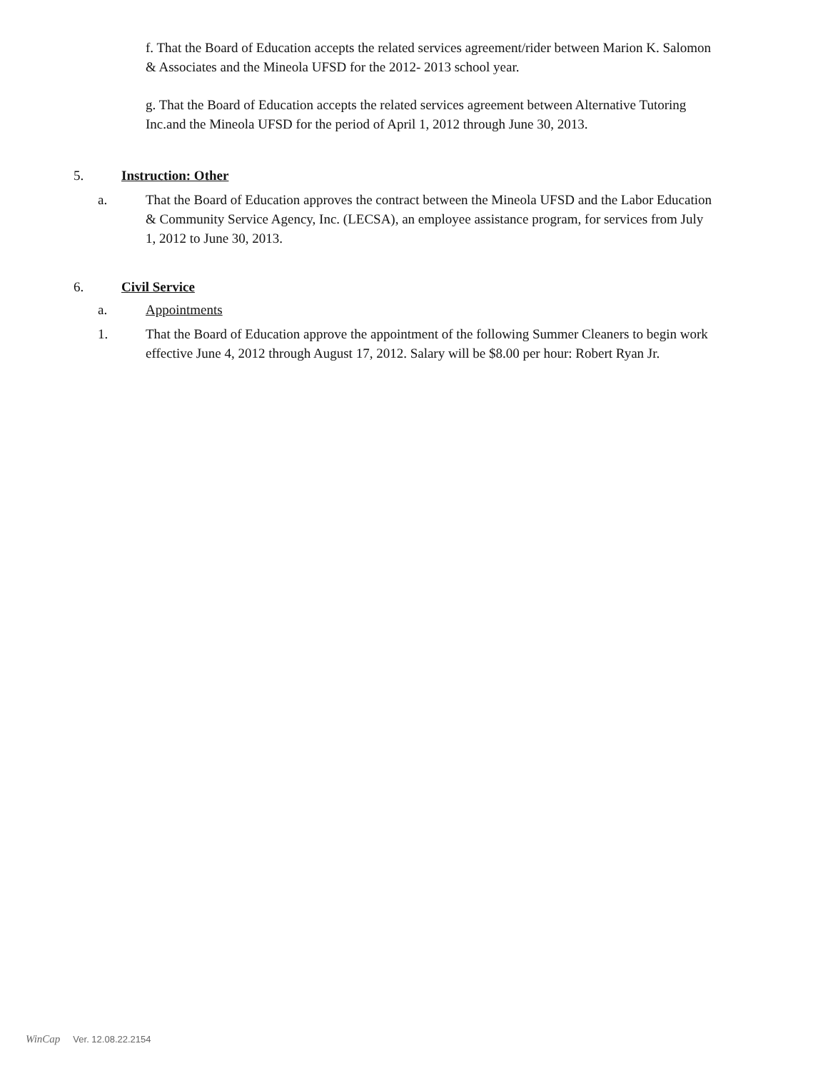f. That the Board of Education accepts the related services agreement/rider between Marion K. Salomon & Associates and the Mineola UFSD for the 2012- 2013 school year.
g. That the Board of Education accepts the related services agreement between Alternative Tutoring Inc.and the Mineola UFSD for the period of April 1, 2012 through June 30, 2013.
5. Instruction: Other
a. That the Board of Education approves the contract between the Mineola UFSD and the Labor Education & Community Service Agency, Inc. (LECSA), an employee assistance program, for services from July 1, 2012 to June 30, 2013.
6. Civil Service
a. Appointments
1. That the Board of Education approve the appointment of the following Summer Cleaners to begin work effective June 4, 2012 through August 17, 2012. Salary will be $8.00 per hour: Robert Ryan Jr.
WinCap Ver. 12.08.22.2154